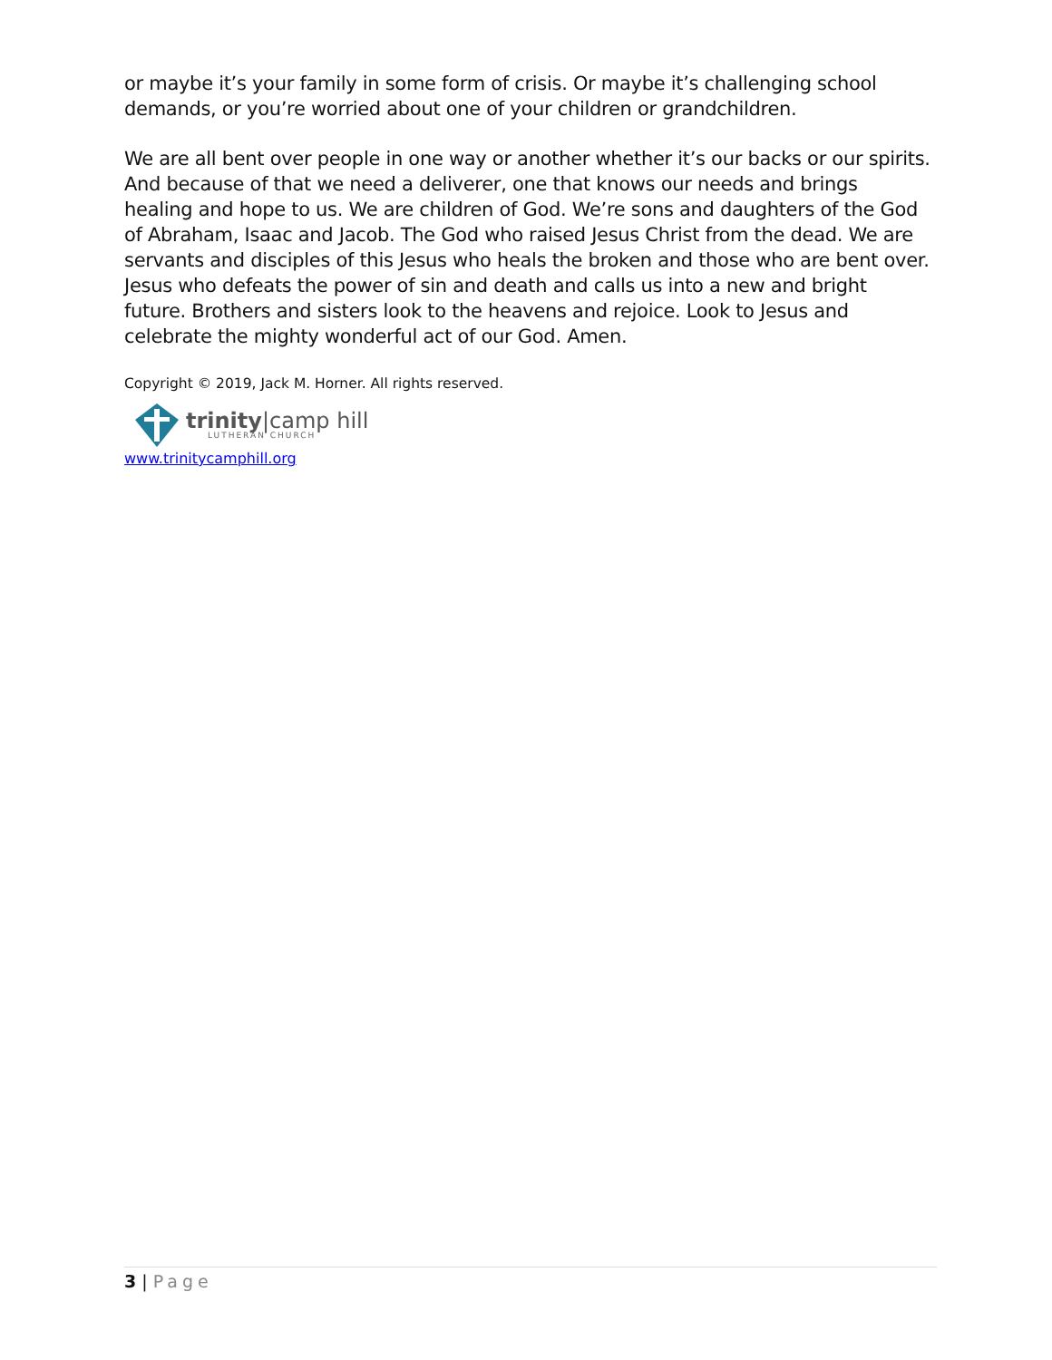or maybe it’s your family in some form of crisis. Or maybe it’s challenging school demands, or you’re worried about one of your children or grandchildren.
We are all bent over people in one way or another whether it’s our backs or our spirits. And because of that we need a deliverer, one that knows our needs and brings healing and hope to us. We are children of God. We’re sons and daughters of the God of Abraham, Isaac and Jacob. The God who raised Jesus Christ from the dead. We are servants and disciples of this Jesus who heals the broken and those who are bent over. Jesus who defeats the power of sin and death and calls us into a new and bright future. Brothers and sisters look to the heavens and rejoice. Look to Jesus and celebrate the mighty wonderful act of our God. Amen.
Copyright © 2019, Jack M. Horner. All rights reserved.
trinity|camp hill
LUTHERAN CHURCH
www.trinitycamphill.org
3 | Page